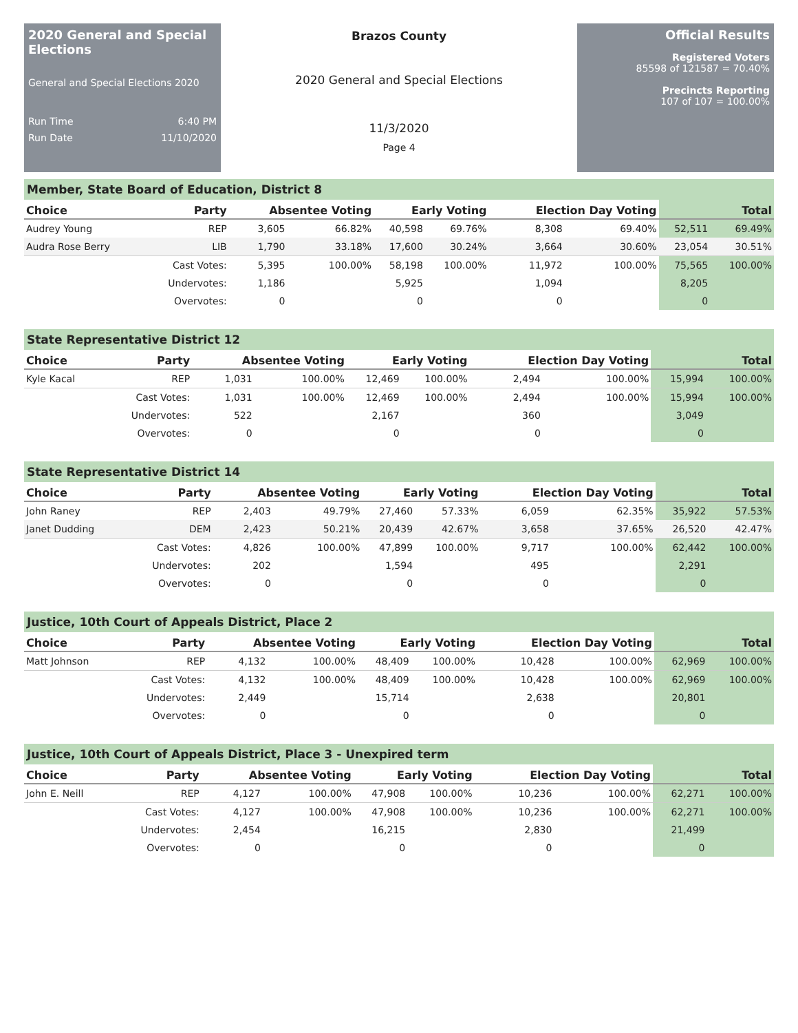2020 General and Special Elections
General and Special Elections 2020
Run Time 6:40 PM
Run Date 11/10/2020
Brazos County
2020 General and Special Elections
11/3/2020
Page 4
Official Results
Registered Voters
85598 of 121587 = 70.40%
Precincts Reporting
107 of 107 = 100.00%
Member, State Board of Education, District 8
| Choice | Party | Absentee Voting | | Early Voting | | Election Day Voting | | Total | |
| --- | --- | --- | --- | --- | --- | --- | --- | --- | --- |
| Audrey Young | REP | 3,605 | 66.82% | 40,598 | 69.76% | 8,308 | 69.40% | 52,511 | 69.49% |
| Audra Rose Berry | LIB | 1,790 | 33.18% | 17,600 | 30.24% | 3,664 | 30.60% | 23,054 | 30.51% |
| | Cast Votes: | 5,395 | 100.00% | 58,198 | 100.00% | 11,972 | 100.00% | 75,565 | 100.00% |
| | Undervotes: | 1,186 | | 5,925 | | 1,094 | | 8,205 | |
| | Overvotes: | 0 | | 0 | | 0 | | 0 | |
State Representative District 12
| Choice | Party | Absentee Voting | | Early Voting | | Election Day Voting | | Total | |
| --- | --- | --- | --- | --- | --- | --- | --- | --- | --- |
| Kyle Kacal | REP | 1,031 | 100.00% | 12,469 | 100.00% | 2,494 | 100.00% | 15,994 | 100.00% |
| | Cast Votes: | 1,031 | 100.00% | 12,469 | 100.00% | 2,494 | 100.00% | 15,994 | 100.00% |
| | Undervotes: | 522 | | 2,167 | | 360 | | 3,049 | |
| | Overvotes: | 0 | | 0 | | 0 | | 0 | |
State Representative District 14
| Choice | Party | Absentee Voting | | Early Voting | | Election Day Voting | | Total | |
| --- | --- | --- | --- | --- | --- | --- | --- | --- | --- |
| John Raney | REP | 2,403 | 49.79% | 27,460 | 57.33% | 6,059 | 62.35% | 35,922 | 57.53% |
| Janet Dudding | DEM | 2,423 | 50.21% | 20,439 | 42.67% | 3,658 | 37.65% | 26,520 | 42.47% |
| | Cast Votes: | 4,826 | 100.00% | 47,899 | 100.00% | 9,717 | 100.00% | 62,442 | 100.00% |
| | Undervotes: | 202 | | 1,594 | | 495 | | 2,291 | |
| | Overvotes: | 0 | | 0 | | 0 | | 0 | |
Justice, 10th Court of Appeals District, Place 2
| Choice | Party | Absentee Voting | | Early Voting | | Election Day Voting | | Total | |
| --- | --- | --- | --- | --- | --- | --- | --- | --- | --- |
| Matt Johnson | REP | 4,132 | 100.00% | 48,409 | 100.00% | 10,428 | 100.00% | 62,969 | 100.00% |
| | Cast Votes: | 4,132 | 100.00% | 48,409 | 100.00% | 10,428 | 100.00% | 62,969 | 100.00% |
| | Undervotes: | 2,449 | | 15,714 | | 2,638 | | 20,801 | |
| | Overvotes: | 0 | | 0 | | 0 | | 0 | |
Justice, 10th Court of Appeals District, Place 3 - Unexpired term
| Choice | Party | Absentee Voting | | Early Voting | | Election Day Voting | | Total | |
| --- | --- | --- | --- | --- | --- | --- | --- | --- | --- |
| John E. Neill | REP | 4,127 | 100.00% | 47,908 | 100.00% | 10,236 | 100.00% | 62,271 | 100.00% |
| | Cast Votes: | 4,127 | 100.00% | 47,908 | 100.00% | 10,236 | 100.00% | 62,271 | 100.00% |
| | Undervotes: | 2,454 | | 16,215 | | 2,830 | | 21,499 | |
| | Overvotes: | 0 | | 0 | | 0 | | 0 | |